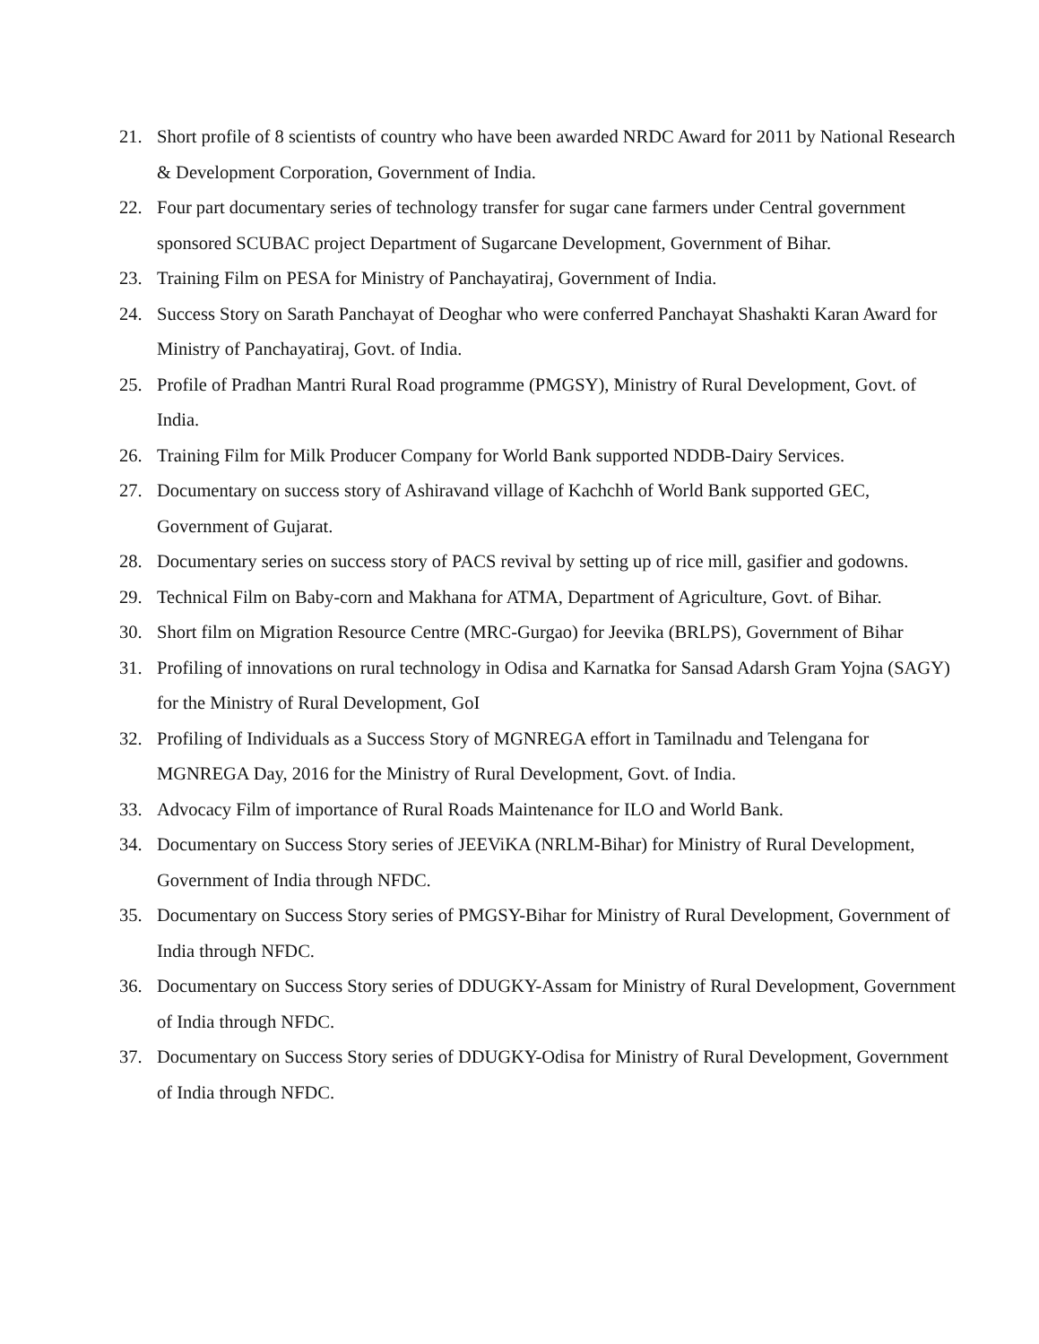21. Short profile of 8 scientists of country who have been awarded NRDC Award for 2011 by National Research & Development Corporation, Government of India.
22. Four part documentary series of technology transfer for sugar cane farmers under Central government sponsored SCUBAC project Department of Sugarcane Development, Government of Bihar.
23. Training Film on PESA for Ministry of Panchayatiraj, Government of India.
24. Success Story on Sarath Panchayat of Deoghar who were conferred Panchayat Shashakti Karan Award for Ministry of Panchayatiraj, Govt. of India.
25. Profile of Pradhan Mantri Rural Road programme (PMGSY), Ministry of Rural Development, Govt. of India.
26. Training Film for Milk Producer Company for World Bank supported NDDB-Dairy Services.
27. Documentary on success story of Ashiravand village of Kachchh of World Bank supported GEC, Government of Gujarat.
28. Documentary series on success story of PACS revival by setting up of rice mill, gasifier and godowns.
29. Technical Film on Baby-corn and Makhana for ATMA, Department of Agriculture, Govt. of Bihar.
30. Short film on Migration Resource Centre (MRC-Gurgao) for Jeevika (BRLPS), Government of Bihar
31. Profiling of innovations on rural technology in Odisa and Karnatka for Sansad Adarsh Gram Yojna (SAGY) for the Ministry of Rural Development, GoI
32. Profiling of Individuals as a Success Story of MGNREGA effort in Tamilnadu and Telengana for MGNREGA Day, 2016 for the Ministry of Rural Development, Govt. of India.
33. Advocacy Film of importance of Rural Roads Maintenance for ILO and World Bank.
34. Documentary on Success Story series of JEEViKA (NRLM-Bihar) for Ministry of Rural Development, Government of India through NFDC.
35. Documentary on Success Story series of PMGSY-Bihar for Ministry of Rural Development, Government of India through NFDC.
36. Documentary on Success Story series of DDUGKY-Assam for Ministry of Rural Development, Government of India through NFDC.
37. Documentary on Success Story series of DDUGKY-Odisa for Ministry of Rural Development, Government of India through NFDC.